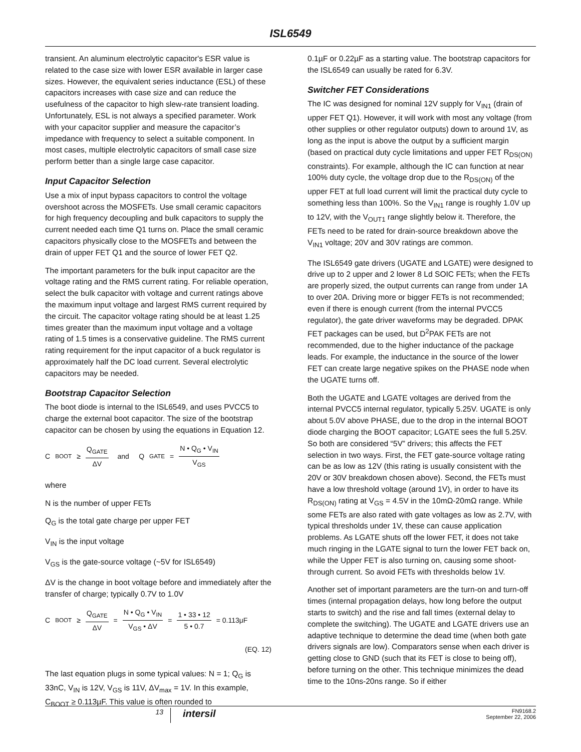ISL6549
transient. An aluminum electrolytic capacitor's ESR value is related to the case size with lower ESR available in larger case sizes. However, the equivalent series inductance (ESL) of these capacitors increases with case size and can reduce the usefulness of the capacitor to high slew-rate transient loading. Unfortunately, ESL is not always a specified parameter. Work with your capacitor supplier and measure the capacitor’s impedance with frequency to select a suitable component. In most cases, multiple electrolytic capacitors of small case size perform better than a single large case capacitor.
Input Capacitor Selection
Use a mix of input bypass capacitors to control the voltage overshoot across the MOSFETs. Use small ceramic capacitors for high frequency decoupling and bulk capacitors to supply the current needed each time Q1 turns on. Place the small ceramic capacitors physically close to the MOSFETs and between the drain of upper FET Q1 and the source of lower FET Q2.
The important parameters for the bulk input capacitor are the voltage rating and the RMS current rating. For reliable operation, select the bulk capacitor with voltage and current ratings above the maximum input voltage and largest RMS current required by the circuit. The capacitor voltage rating should be at least 1.25 times greater than the maximum input voltage and a voltage rating of 1.5 times is a conservative guideline. The RMS current rating requirement for the input capacitor of a buck regulator is approximately half the DC load current. Several electrolytic capacitors may be needed.
Bootstrap Capacitor Selection
The boot diode is internal to the ISL6549, and uses PVCC5 to charge the external boot capacitor. The size of the bootstrap capacitor can be chosen by using the equations in Equation 12.
C<sub>BOOT</sub> ≥ Q<sub>GATE</sub> ΔV and Q<sub>GATE</sub> = N • Q<sub>G</sub> • V<sub>IN</sub> V<sub>GS</sub>
where
N is the number of upper FETs
Q<sub>G</sub> is the total gate charge per upper FET
V<sub>IN</sub> is the input voltage
V<sub>GS</sub> is the gate-source voltage (~5V for ISL6549)
ΔV is the change in boot voltage before and immediately after the transfer of charge; typically 0.7V to 1.0V
C<sub>BOOT</sub> ≥ Q<sub>GATE</sub> ΔV = N • Q<sub>G</sub> • V<sub>IN</sub> V<sub>GS</sub> • ΔV = 1 • 33 • 12 5 • 0.7 = 0.113μF
(EQ. 12)
The last equation plugs in some typical values: N = 1; Q<sub>G</sub> is 33nC, V<sub>IN</sub> is 12V, V<sub>GS</sub> is 11V, ΔV<sub>max</sub> = 1V. In this example, C<sub>BOOT</sub> ≥ 0.113µF. This value is often rounded to
0.1µF or 0.22µF as a starting value. The bootstrap capacitors for the ISL6549 can usually be rated for 6.3V.
Switcher FET Considerations
The IC was designed for nominal 12V supply for V<sub>IN1</sub> (drain of upper FET Q1). However, it will work with most any voltage (from other supplies or other regulator outputs) down to around 1V, as long as the input is above the output by a sufficient margin (based on practical duty cycle limitations and upper FET R<sub>DS(ON)</sub> constraints). For example, although the IC can function at near 100% duty cycle, the voltage drop due to the R<sub>DS(ON)</sub> of the upper FET at full load current will limit the practical duty cycle to something less than 100%. So the V<sub>IN1</sub> range is roughly 1.0V up to 12V, with the V<sub>OUT1</sub> range slightly below it. Therefore, the FETs need to be rated for drain-source breakdown above the V<sub>IN1</sub> voltage; 20V and 30V ratings are common.
The ISL6549 gate drivers (UGATE and LGATE) were designed to drive up to 2 upper and 2 lower 8 Ld SOIC FETs; when the FETs are properly sized, the output currents can range from under 1A to over 20A. Driving more or bigger FETs is not recommended; even if there is enough current (from the internal PVCC5 regulator), the gate driver waveforms may be degraded. DPAK FET packages can be used, but D<sup>2</sup>PAK FETs are not recommended, due to the higher inductance of the package leads. For example, the inductance in the source of the lower FET can create large negative spikes on the PHASE node when the UGATE turns off.
Both the UGATE and LGATE voltages are derived from the internal PVCC5 internal regulator, typically 5.25V. UGATE is only about 5.0V above PHASE, due to the drop in the internal BOOT diode charging the BOOT capacitor; LGATE sees the full 5.25V. So both are considered “5V” drivers; this affects the FET selection in two ways. First, the FET gate-source voltage rating can be as low as 12V (this rating is usually consistent with the 20V or 30V breakdown chosen above). Second, the FETs must have a low threshold voltage (around 1V), in order to have its R<sub>DS(ON)</sub> rating at V<sub>GS</sub> = 4.5V in the 10mΩ-20mΩ range. While some FETs are also rated with gate voltages as low as 2.7V, with typical thresholds under 1V, these can cause application problems. As LGATE shuts off the lower FET, it does not take much ringing in the LGATE signal to turn the lower FET back on, while the Upper FET is also turning on, causing some shoot-through current. So avoid FETs with thresholds below 1V.
Another set of important parameters are the turn-on and turn-off times (internal propagation delays, how long before the output starts to switch) and the rise and fall times (external delay to complete the switching). The UGATE and LGATE drivers use an adaptive technique to determine the dead time (when both gate drivers signals are low). Comparators sense when each driver is getting close to GND (such that its FET is close to being off), before turning on the other. This technique minimizes the dead time to the 10ns-20ns range. So if either
13
intersil
FN9168.2
September 22, 2006